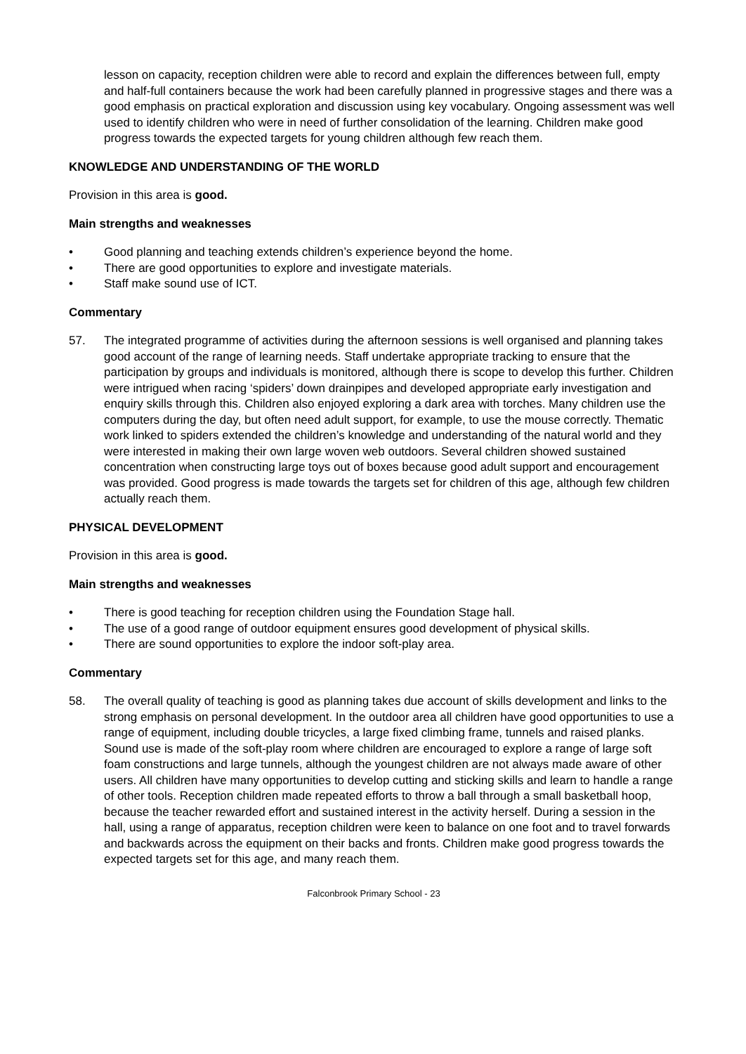lesson on capacity, reception children were able to record and explain the differences between full, empty and half-full containers because the work had been carefully planned in progressive stages and there was a good emphasis on practical exploration and discussion using key vocabulary. Ongoing assessment was well used to identify children who were in need of further consolidation of the learning. Children make good progress towards the expected targets for young children although few reach them.
KNOWLEDGE AND UNDERSTANDING OF THE WORLD
Provision in this area is good.
Main strengths and weaknesses
• Good planning and teaching extends children’s experience beyond the home.
• There are good opportunities to explore and investigate materials.
• Staff make sound use of ICT.
Commentary
57. The integrated programme of activities during the afternoon sessions is well organised and planning takes good account of the range of learning needs. Staff undertake appropriate tracking to ensure that the participation by groups and individuals is monitored, although there is scope to develop this further. Children were intrigued when racing ‘spiders’ down drainpipes and developed appropriate early investigation and enquiry skills through this. Children also enjoyed exploring a dark area with torches. Many children use the computers during the day, but often need adult support, for example, to use the mouse correctly. Thematic work linked to spiders extended the children’s knowledge and understanding of the natural world and they were interested in making their own large woven web outdoors. Several children showed sustained concentration when constructing large toys out of boxes because good adult support and encouragement was provided. Good progress is made towards the targets set for children of this age, although few children actually reach them.
PHYSICAL DEVELOPMENT
Provision in this area is good.
Main strengths and weaknesses
• There is good teaching for reception children using the Foundation Stage hall.
• The use of a good range of outdoor equipment ensures good development of physical skills.
• There are sound opportunities to explore the indoor soft-play area.
Commentary
58. The overall quality of teaching is good as planning takes due account of skills development and links to the strong emphasis on personal development. In the outdoor area all children have good opportunities to use a range of equipment, including double tricycles, a large fixed climbing frame, tunnels and raised planks. Sound use is made of the soft-play room where children are encouraged to explore a range of large soft foam constructions and large tunnels, although the youngest children are not always made aware of other users. All children have many opportunities to develop cutting and sticking skills and learn to handle a range of other tools. Reception children made repeated efforts to throw a ball through a small basketball hoop, because the teacher rewarded effort and sustained interest in the activity herself. During a session in the hall, using a range of apparatus, reception children were keen to balance on one foot and to travel forwards and backwards across the equipment on their backs and fronts. Children make good progress towards the expected targets set for this age, and many reach them.
Falconbrook Primary School - 23